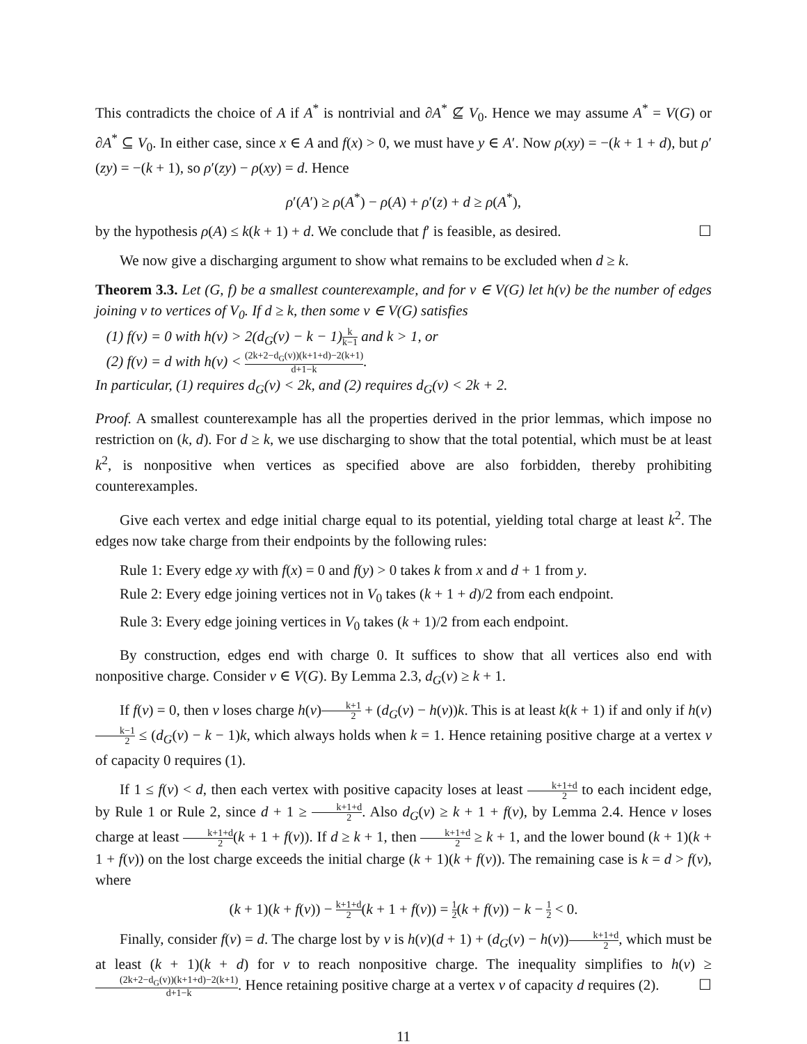This contradicts the choice of A if A<sup>*</sup> is nontrivial and ∂A<sup>*</sup> ⊈ V<sub>0</sub>. Hence we may assume A<sup>*</sup> = V(G) or ∂A<sup>*</sup> ⊆ V<sub>0</sub>. In either case, since x ∈ A and f(x) > 0, we must have y ∈ A′. Now ρ(xy) = −(k + 1 + d), but ρ′(zy) = −(k + 1), so ρ′(zy) − ρ(xy) = d. Hence
ρ′(A′) ≥ ρ(A<sup>*</sup>) − ρ(A) + ρ′(z) + d ≥ ρ(A<sup>*</sup>),
by the hypothesis ρ(A) ≤ k(k + 1) + d. We conclude that f′ is feasible, as desired. ☐
We now give a discharging argument to show what remains to be excluded when d ≥ k.
Theorem 3.3. Let (G, f) be a smallest counterexample, and for v ∈ V(G) let h(v) be the number of edges joining v to vertices of V<sub>0</sub>. If d ≥ k, then some v ∈ V(G) satisfies
(1) f(v) = 0 with h(v) > 2(d<sub>G</sub>(v) − k − 1) k k−1 and k > 1, or
(2) f(v) = d with h(v) < (2k+2−d<sub>G</sub>(v))(k+1+d)−2(k+1) d+1−k.
In particular, (1) requires d<sub>G</sub>(v) < 2k, and (2) requires d<sub>G</sub>(v) < 2k + 2.
Proof. A smallest counterexample has all the properties derived in the prior lemmas, which impose no restriction on (k, d). For d ≥ k, we use discharging to show that the total potential, which must be at least k<sup>2</sup>, is nonpositive when vertices as specified above are also forbidden, thereby prohibiting counterexamples.
Give each vertex and edge initial charge equal to its potential, yielding total charge at least k<sup>2</sup>. The edges now take charge from their endpoints by the following rules:
Rule 1: Every edge xy with f(x) = 0 and f(y) > 0 takes k from x and d + 1 from y.
Rule 2: Every edge joining vertices not in V<sub>0</sub> takes (k + 1 + d)/2 from each endpoint.
Rule 3: Every edge joining vertices in V<sub>0</sub> takes (k + 1)/2 from each endpoint.
By construction, edges end with charge 0. It suffices to show that all vertices also end with nonpositive charge. Consider v ∈ V(G). By Lemma 2.3, d<sub>G</sub>(v) ≥ k + 1.
If f(v) = 0, then v loses charge h(v)k+1 2 + (d<sub>G</sub>(v) − h(v))k. This is at least k(k + 1) if and only if h(v)k−1 2 ≤ (d<sub>G</sub>(v) − k − 1)k, which always holds when k = 1. Hence retaining positive charge at a vertex v of capacity 0 requires (1).
If 1 ≤ f(v) < d, then each vertex with positive capacity loses at least k+1+d 2 to each incident edge, by Rule 1 or Rule 2, since d + 1 ≥ k+1+d 2. Also d<sub>G</sub>(v) ≥ k + 1 + f(v), by Lemma 2.4. Hence v loses charge at least k+1+d 2(k + 1 + f(v)). If d ≥ k + 1, then k+1+d 2 ≥ k + 1, and the lower bound (k + 1)(k + 1 + f(v)) on the lost charge exceeds the initial charge (k + 1)(k + f(v)). The remaining case is k = d > f(v), where
(k + 1)(k + f(v)) − k+1+d 2(k + 1 + f(v)) = 1 2(k + f(v)) − k − 1 2 < 0.
Finally, consider f(v) = d. The charge lost by v is h(v)(d + 1) + (d<sub>G</sub>(v) − h(v))k+1+d 2, which must be at least (k + 1)(k + d) for v to reach nonpositive charge. The inequality simplifies to h(v) ≥ (2k+2−d<sub>G</sub>(v))(k+1+d)−2(k+1) d+1−k. Hence retaining positive charge at a vertex v of capacity d requires (2). ☐
11